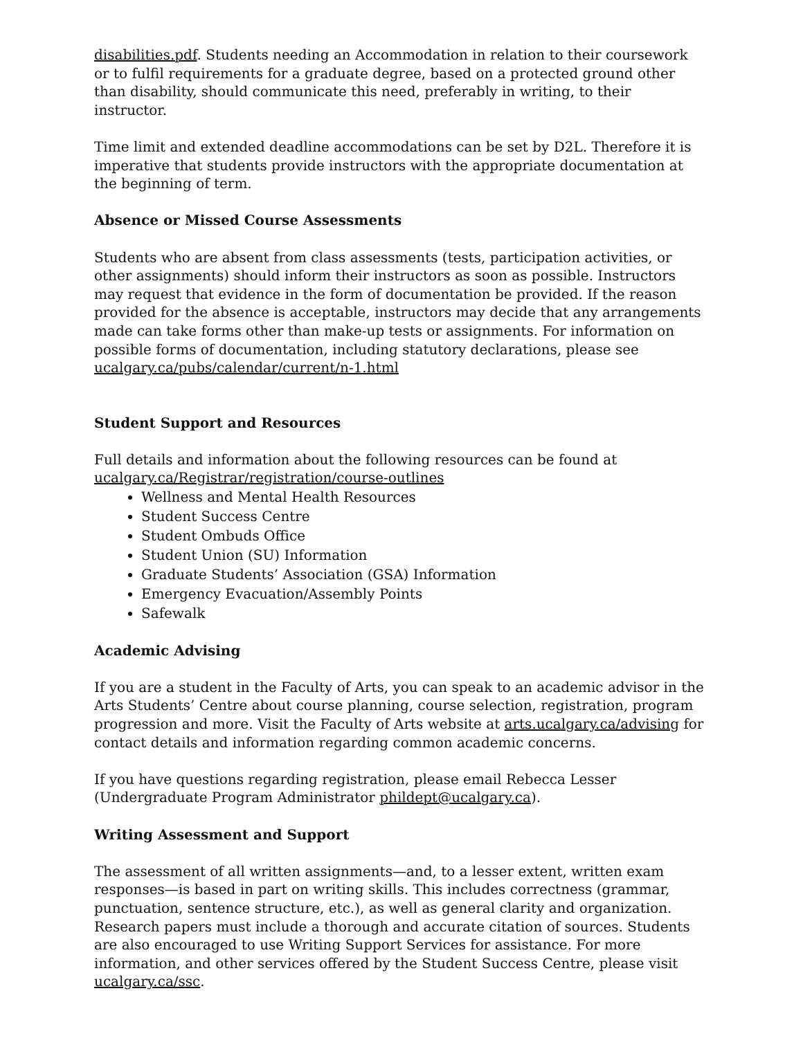disabilities.pdf. Students needing an Accommodation in relation to their coursework or to fulfil requirements for a graduate degree, based on a protected ground other than disability, should communicate this need, preferably in writing, to their instructor.
Time limit and extended deadline accommodations can be set by D2L. Therefore it is imperative that students provide instructors with the appropriate documentation at the beginning of term.
Absence or Missed Course Assessments
Students who are absent from class assessments (tests, participation activities, or other assignments) should inform their instructors as soon as possible. Instructors may request that evidence in the form of documentation be provided. If the reason provided for the absence is acceptable, instructors may decide that any arrangements made can take forms other than make-up tests or assignments. For information on possible forms of documentation, including statutory declarations, please see ucalgary.ca/pubs/calendar/current/n-1.html
Student Support and Resources
Full details and information about the following resources can be found at ucalgary.ca/Registrar/registration/course-outlines
Wellness and Mental Health Resources
Student Success Centre
Student Ombuds Office
Student Union (SU) Information
Graduate Students’ Association (GSA) Information
Emergency Evacuation/Assembly Points
Safewalk
Academic Advising
If you are a student in the Faculty of Arts, you can speak to an academic advisor in the Arts Students’ Centre about course planning, course selection, registration, program progression and more. Visit the Faculty of Arts website at arts.ucalgary.ca/advising for contact details and information regarding common academic concerns.
If you have questions regarding registration, please email Rebecca Lesser (Undergraduate Program Administrator phildept@ucalgary.ca).
Writing Assessment and Support
The assessment of all written assignments—and, to a lesser extent, written exam responses—is based in part on writing skills. This includes correctness (grammar, punctuation, sentence structure, etc.), as well as general clarity and organization. Research papers must include a thorough and accurate citation of sources. Students are also encouraged to use Writing Support Services for assistance. For more information, and other services offered by the Student Success Centre, please visit ucalgary.ca/ssc.